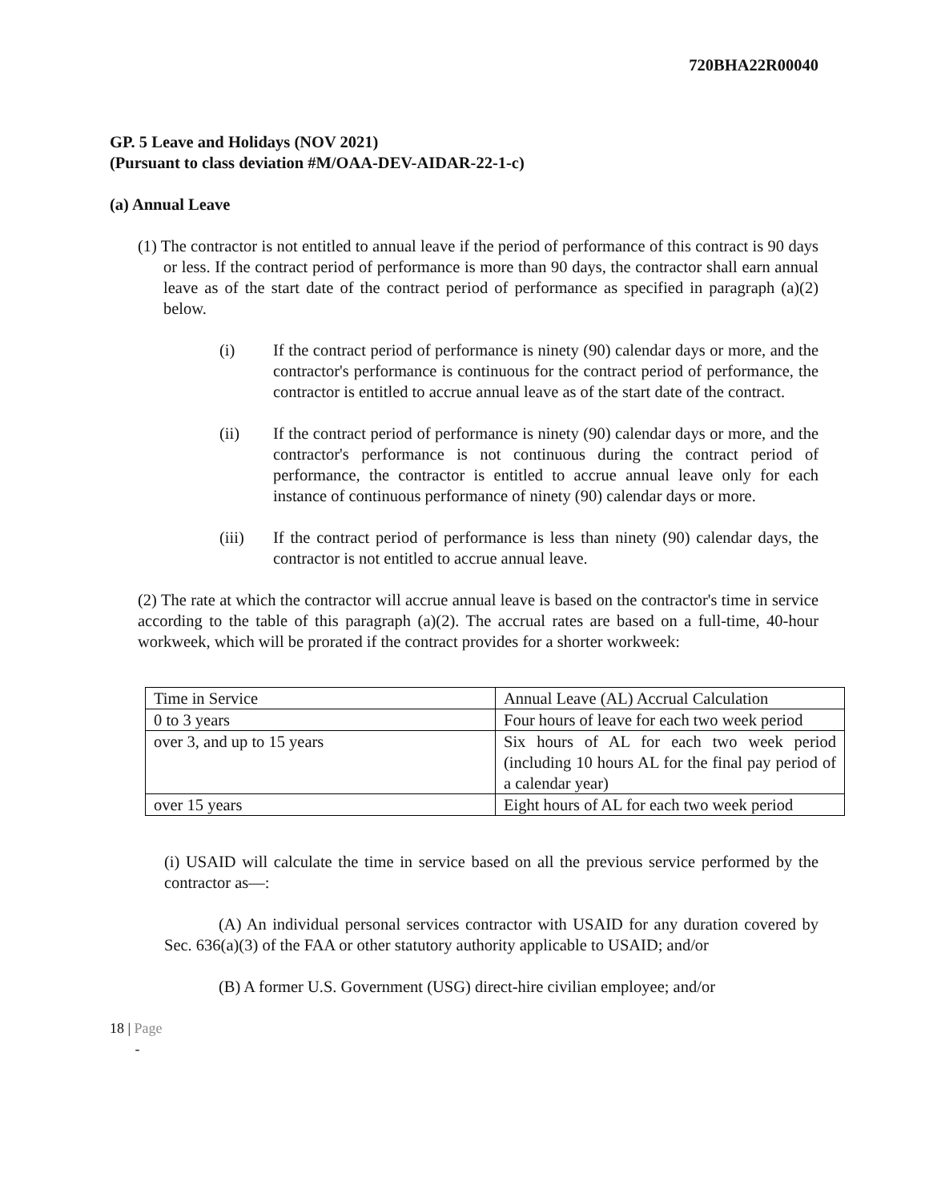720BHA22R00040
GP. 5 Leave and Holidays (NOV 2021)
(Pursuant to class deviation #M/OAA-DEV-AIDAR-22-1-c)
(a) Annual Leave
(1) The contractor is not entitled to annual leave if the period of performance of this contract is 90 days or less. If the contract period of performance is more than 90 days, the contractor shall earn annual leave as of the start date of the contract period of performance as specified in paragraph (a)(2) below.
(i) If the contract period of performance is ninety (90) calendar days or more, and the contractor's performance is continuous for the contract period of performance, the contractor is entitled to accrue annual leave as of the start date of the contract.
(ii) If the contract period of performance is ninety (90) calendar days or more, and the contractor's performance is not continuous during the contract period of performance, the contractor is entitled to accrue annual leave only for each instance of continuous performance of ninety (90) calendar days or more.
(iii) If the contract period of performance is less than ninety (90) calendar days, the contractor is not entitled to accrue annual leave.
(2) The rate at which the contractor will accrue annual leave is based on the contractor's time in service according to the table of this paragraph (a)(2). The accrual rates are based on a full-time, 40-hour workweek, which will be prorated if the contract provides for a shorter workweek:
| Time in Service | Annual Leave (AL) Accrual Calculation |
| 0 to 3 years | Four hours of leave for each two week period |
| over 3, and up to 15 years | Six hours of AL for each two week period (including 10 hours AL for the final pay period of a calendar year) |
| over 15 years | Eight hours of AL for each two week period |
(i) USAID will calculate the time in service based on all the previous service performed by the contractor as—:
(A) An individual personal services contractor with USAID for any duration covered by Sec. 636(a)(3) of the FAA or other statutory authority applicable to USAID; and/or
(B) A former U.S. Government (USG) direct-hire civilian employee; and/or
18 | Page
-